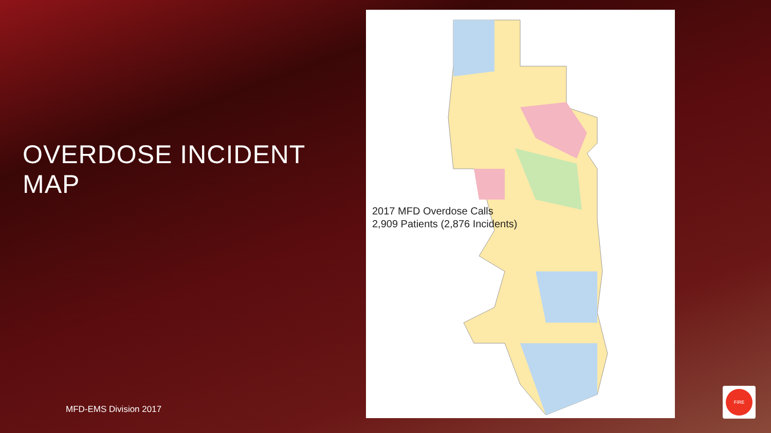OVERDOSE INCIDENT MAP
2017 MFD Overdose Calls
2,909 Patients (2,876 Incidents)
MFD-EMS Division 2017
FIRE